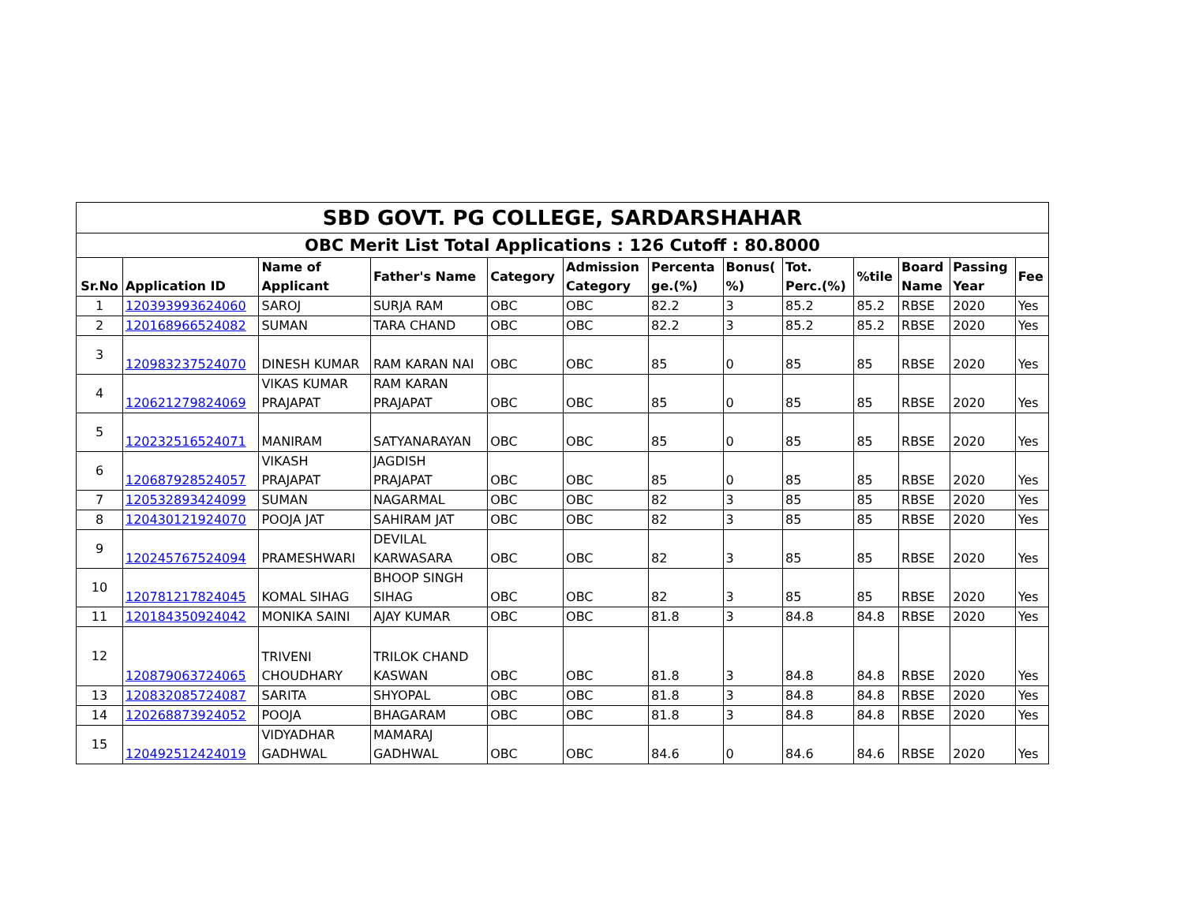| SBD GOVT. PG COLLEGE, SARDARSHAHAR | | | | | | | | | | | | |
| --- | --- | --- | --- | --- | --- | --- | --- | --- | --- | --- | --- | --- |
| OBC Merit List Total Applications : 126 Cutoff : 80.8000 | | | | | | | | | | | | |
| Sr.No | Application ID | Name of Applicant | Father's Name | Category | Admission Category | Percenta ge.(%) | Bonus( %) | Tot. Perc.(%) | %tile | Board Name | Passing Year | Fee |
| 1 | 120393993624060 | SAROJ | SURJA RAM | OBC | OBC | 82.2 | 3 | 85.2 | 85.2 | RBSE | 2020 | Yes |
| 2 | 120168966524082 | SUMAN | TARA CHAND | OBC | OBC | 82.2 | 3 | 85.2 | 85.2 | RBSE | 2020 | Yes |
| 3 | 120983237524070 | DINESH KUMAR | RAM KARAN NAI | OBC | OBC | 85 | 0 | 85 | 85 | RBSE | 2020 | Yes |
| 4 | 120621279824069 | VIKAS KUMAR PRAJAPAT | RAM KARAN PRAJAPAT | OBC | OBC | 85 | 0 | 85 | 85 | RBSE | 2020 | Yes |
| 5 | 120232516524071 | MANIRAM | SATYANARAYAN | OBC | OBC | 85 | 0 | 85 | 85 | RBSE | 2020 | Yes |
| 6 | 120687928524057 | VIKASH PRAJAPAT | JAGDISH PRAJAPAT | OBC | OBC | 85 | 0 | 85 | 85 | RBSE | 2020 | Yes |
| 7 | 120532893424099 | SUMAN | NAGARMAL | OBC | OBC | 82 | 3 | 85 | 85 | RBSE | 2020 | Yes |
| 8 | 120430121924070 | POOJA JAT | SAHIRAM JAT | OBC | OBC | 82 | 3 | 85 | 85 | RBSE | 2020 | Yes |
| 9 | 120245767524094 | PRAMESHWARI | DEVILAL KARWASARA | OBC | OBC | 82 | 3 | 85 | 85 | RBSE | 2020 | Yes |
| 10 | 120781217824045 | KOMAL SIHAG | BHOOP SINGH SIHAG | OBC | OBC | 82 | 3 | 85 | 85 | RBSE | 2020 | Yes |
| 11 | 120184350924042 | MONIKA SAINI | AJAY KUMAR | OBC | OBC | 81.8 | 3 | 84.8 | 84.8 | RBSE | 2020 | Yes |
| 12 | 120879063724065 | TRIVENI CHOUDHARY | TRILOK CHAND KASWAN | OBC | OBC | 81.8 | 3 | 84.8 | 84.8 | RBSE | 2020 | Yes |
| 13 | 120832085724087 | SARITA | SHYOPAL | OBC | OBC | 81.8 | 3 | 84.8 | 84.8 | RBSE | 2020 | Yes |
| 14 | 120268873924052 | POOJA | BHAGARAM | OBC | OBC | 81.8 | 3 | 84.8 | 84.8 | RBSE | 2020 | Yes |
| 15 | 120492512424019 | VIDYADHAR GADHWAL | MAMARAJ GADHWAL | OBC | OBC | 84.6 | 0 | 84.6 | 84.6 | RBSE | 2020 | Yes |